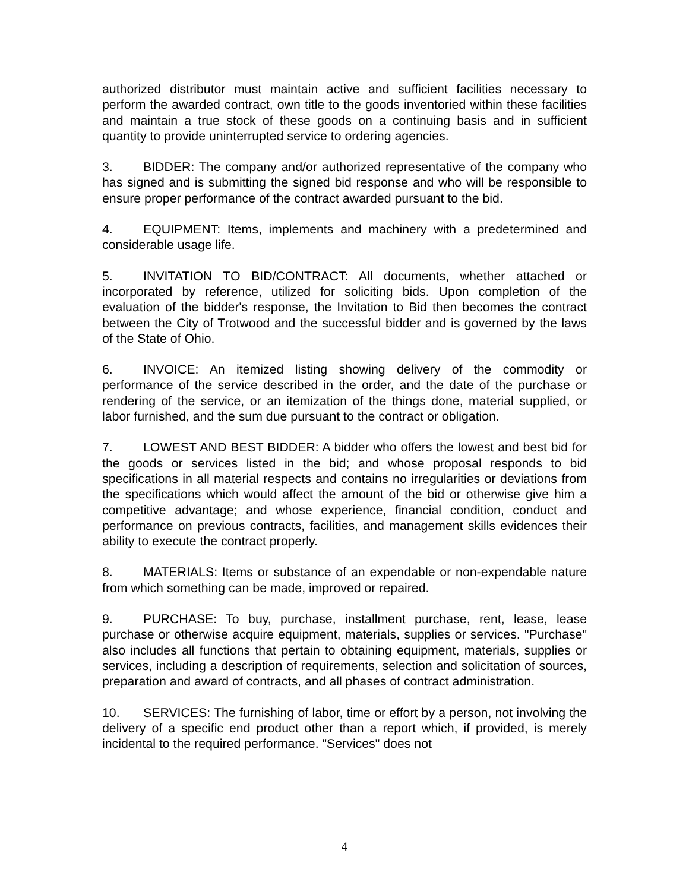authorized distributor must maintain active and sufficient facilities necessary to perform the awarded contract, own title to the goods inventoried within these facilities and maintain a true stock of these goods on a continuing basis and in sufficient quantity to provide uninterrupted service to ordering agencies.
3. BIDDER: The company and/or authorized representative of the company who has signed and is submitting the signed bid response and who will be responsible to ensure proper performance of the contract awarded pursuant to the bid.
4. EQUIPMENT: Items, implements and machinery with a predetermined and considerable usage life.
5. INVITATION TO BID/CONTRACT: All documents, whether attached or incorporated by reference, utilized for soliciting bids. Upon completion of the evaluation of the bidder's response, the Invitation to Bid then becomes the contract between the City of Trotwood and the successful bidder and is governed by the laws of the State of Ohio.
6. INVOICE: An itemized listing showing delivery of the commodity or performance of the service described in the order, and the date of the purchase or rendering of the service, or an itemization of the things done, material supplied, or labor furnished, and the sum due pursuant to the contract or obligation.
7. LOWEST AND BEST BIDDER: A bidder who offers the lowest and best bid for the goods or services listed in the bid; and whose proposal responds to bid specifications in all material respects and contains no irregularities or deviations from the specifications which would affect the amount of the bid or otherwise give him a competitive advantage; and whose experience, financial condition, conduct and performance on previous contracts, facilities, and management skills evidences their ability to execute the contract properly.
8. MATERIALS: Items or substance of an expendable or non-expendable nature from which something can be made, improved or repaired.
9. PURCHASE: To buy, purchase, installment purchase, rent, lease, lease purchase or otherwise acquire equipment, materials, supplies or services. "Purchase" also includes all functions that pertain to obtaining equipment, materials, supplies or services, including a description of requirements, selection and solicitation of sources, preparation and award of contracts, and all phases of contract administration.
10. SERVICES: The furnishing of labor, time or effort by a person, not involving the delivery of a specific end product other than a report which, if provided, is merely incidental to the required performance. "Services" does not
4